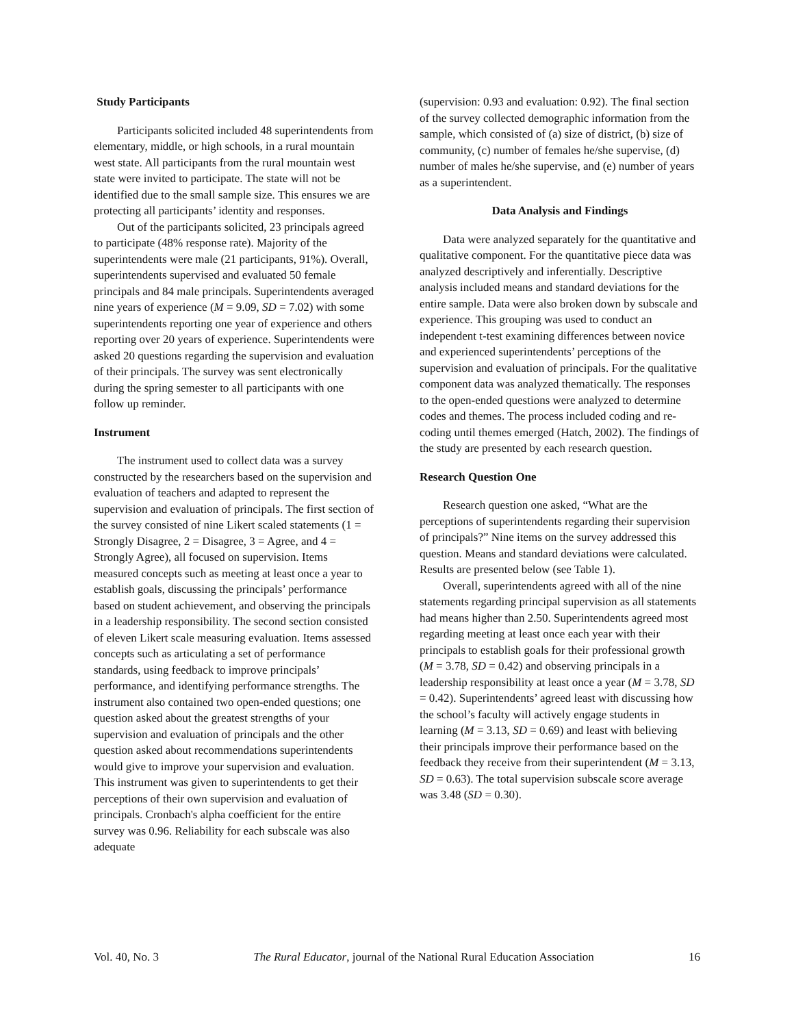Study Participants
Participants solicited included 48 superintendents from elementary, middle, or high schools, in a rural mountain west state. All participants from the rural mountain west state were invited to participate. The state will not be identified due to the small sample size. This ensures we are protecting all participants’ identity and responses.
Out of the participants solicited, 23 principals agreed to participate (48% response rate). Majority of the superintendents were male (21 participants, 91%). Overall, superintendents supervised and evaluated 50 female principals and 84 male principals. Superintendents averaged nine years of experience (M = 9.09, SD = 7.02) with some superintendents reporting one year of experience and others reporting over 20 years of experience. Superintendents were asked 20 questions regarding the supervision and evaluation of their principals. The survey was sent electronically during the spring semester to all participants with one follow up reminder.
Instrument
The instrument used to collect data was a survey constructed by the researchers based on the supervision and evaluation of teachers and adapted to represent the supervision and evaluation of principals. The first section of the survey consisted of nine Likert scaled statements (1 = Strongly Disagree, 2 = Disagree, 3 = Agree, and 4 = Strongly Agree), all focused on supervision. Items measured concepts such as meeting at least once a year to establish goals, discussing the principals’ performance based on student achievement, and observing the principals in a leadership responsibility. The second section consisted of eleven Likert scale measuring evaluation. Items assessed concepts such as articulating a set of performance standards, using feedback to improve principals’ performance, and identifying performance strengths. The instrument also contained two open-ended questions; one question asked about the greatest strengths of your supervision and evaluation of principals and the other question asked about recommendations superintendents would give to improve your supervision and evaluation. This instrument was given to superintendents to get their perceptions of their own supervision and evaluation of principals. Cronbach's alpha coefficient for the entire survey was 0.96. Reliability for each subscale was also adequate
(supervision: 0.93 and evaluation: 0.92). The final section of the survey collected demographic information from the sample, which consisted of (a) size of district, (b) size of community, (c) number of females he/she supervise, (d) number of males he/she supervise, and (e) number of years as a superintendent.
Data Analysis and Findings
Data were analyzed separately for the quantitative and qualitative component. For the quantitative piece data was analyzed descriptively and inferentially. Descriptive analysis included means and standard deviations for the entire sample. Data were also broken down by subscale and experience. This grouping was used to conduct an independent t-test examining differences between novice and experienced superintendents’ perceptions of the supervision and evaluation of principals. For the qualitative component data was analyzed thematically. The responses to the open-ended questions were analyzed to determine codes and themes. The process included coding and re-coding until themes emerged (Hatch, 2002). The findings of the study are presented by each research question.
Research Question One
Research question one asked, “What are the perceptions of superintendents regarding their supervision of principals?” Nine items on the survey addressed this question. Means and standard deviations were calculated. Results are presented below (see Table 1).
Overall, superintendents agreed with all of the nine statements regarding principal supervision as all statements had means higher than 2.50. Superintendents agreed most regarding meeting at least once each year with their principals to establish goals for their professional growth (M = 3.78, SD = 0.42) and observing principals in a leadership responsibility at least once a year (M = 3.78, SD = 0.42). Superintendents’ agreed least with discussing how the school’s faculty will actively engage students in learning (M = 3.13, SD = 0.69) and least with believing their principals improve their performance based on the feedback they receive from their superintendent (M = 3.13, SD = 0.63). The total supervision subscale score average was 3.48 (SD = 0.30).
Vol. 40, No. 3 The Rural Educator, journal of the National Rural Education Association 16